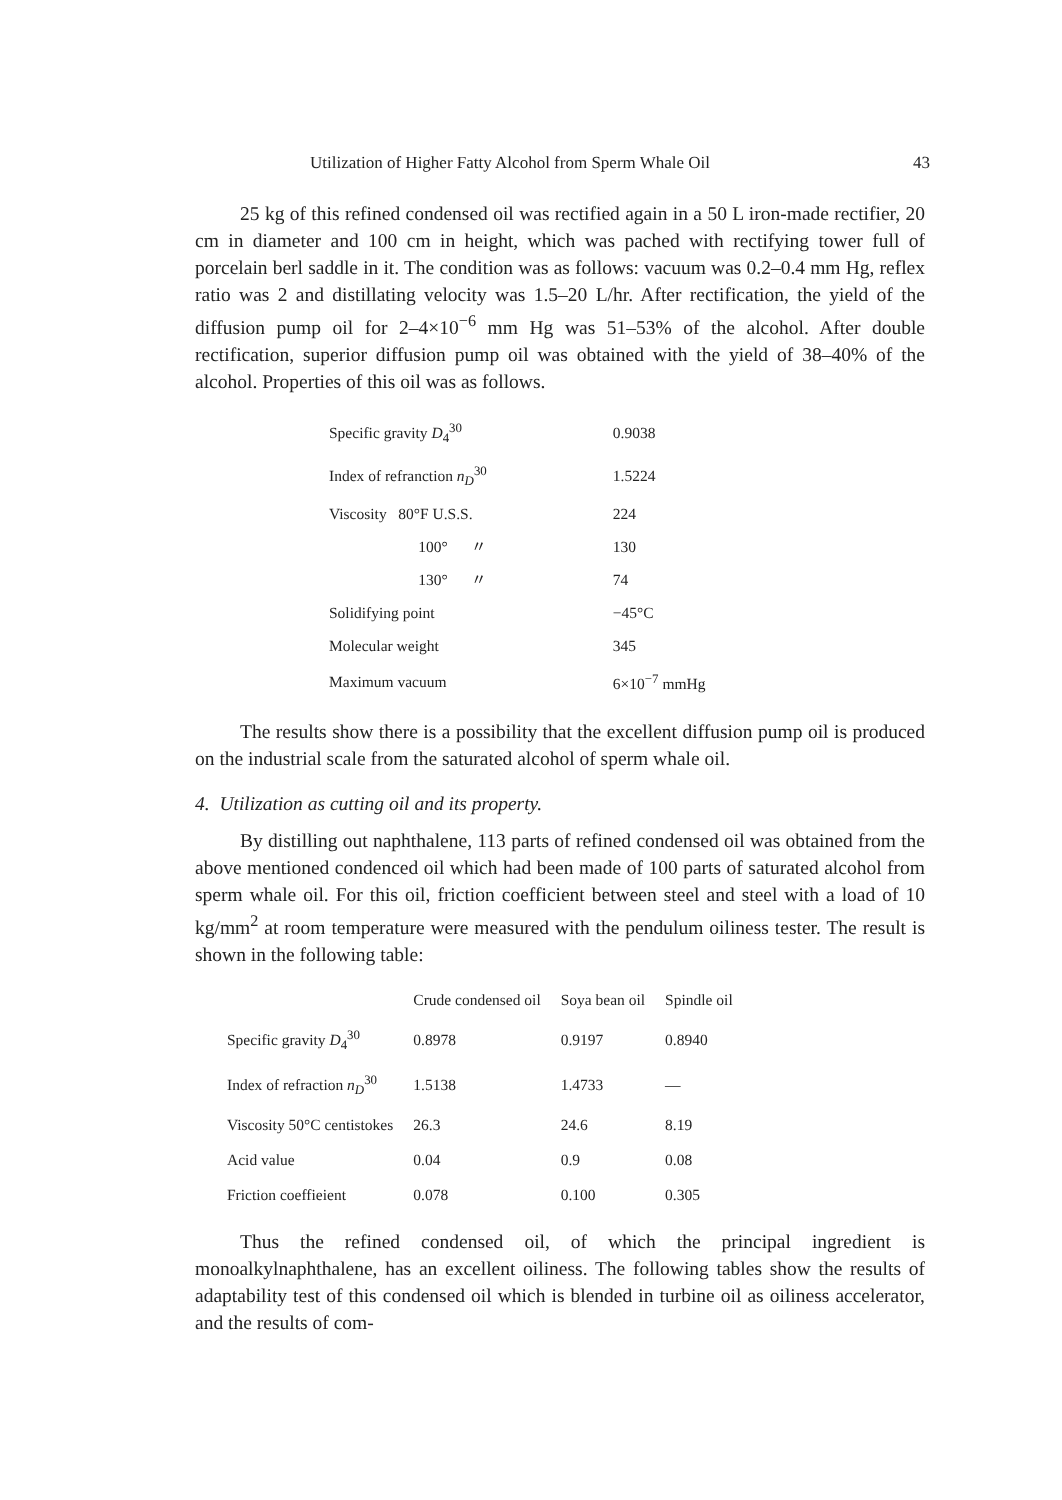Utilization of Higher Fatty Alcohol from Sperm Whale Oil 43
25 kg of this refined condensed oil was rectified again in a 50 L iron-made rectifier, 20 cm in diameter and 100 cm in height, which was pached with rectifying tower full of porcelain berl saddle in it. The condition was as follows: vacuum was 0.2–0.4 mm Hg, reflex ratio was 2 and distillating velocity was 1.5–20 L/hr. After rectification, the yield of the diffusion pump oil for 2–4×10<sup>−6</sup> mm Hg was 51–53% of the alcohol. After double rectification, superior diffusion pump oil was obtained with the yield of 38–40% of the alcohol. Properties of this oil was as follows.
| Specific gravity D<sub>4</sub><sup>30</sup> | 0.9038 |
| Index of refranction n<sub>D</sub><sup>30</sup> | 1.5224 |
| Viscosity 80°F U.S.S. | 224 |
| 100° 〃 | 130 |
| 130° 〃 | 74 |
| Solidifying point | −45°C |
| Molecular weight | 345 |
| Maximum vacuum | 6×10<sup>−7</sup> mmHg |
The results show there is a possibility that the excellent diffusion pump oil is produced on the industrial scale from the saturated alcohol of sperm whale oil.
4. Utilization as cutting oil and its property.
By distilling out naphthalene, 113 parts of refined condensed oil was obtained from the above mentioned condenced oil which had been made of 100 parts of saturated alcohol from sperm whale oil. For this oil, friction coefficient between steel and steel with a load of 10 kg/mm<sup>2</sup> at room temperature were measured with the pendulum oiliness tester. The result is shown in the following table:
| | Crude condensed oil | Soya bean oil | Spindle oil |
| --- | --- | --- | --- |
| Specific gravity D<sub>4</sub><sup>30</sup> | 0.8978 | 0.9197 | 0.8940 |
| Index of refraction n<sub>D</sub><sup>30</sup> | 1.5138 | 1.4733 | — |
| Viscosity 50°C centistokes | 26.3 | 24.6 | 8.19 |
| Acid value | 0.04 | 0.9 | 0.08 |
| Friction coeffieient | 0.078 | 0.100 | 0.305 |
Thus the refined condensed oil, of which the principal ingredient is monoalkylnaphthalene, has an excellent oiliness. The following tables show the results of adaptability test of this condensed oil which is blended in turbine oil as oiliness accelerator, and the results of com-